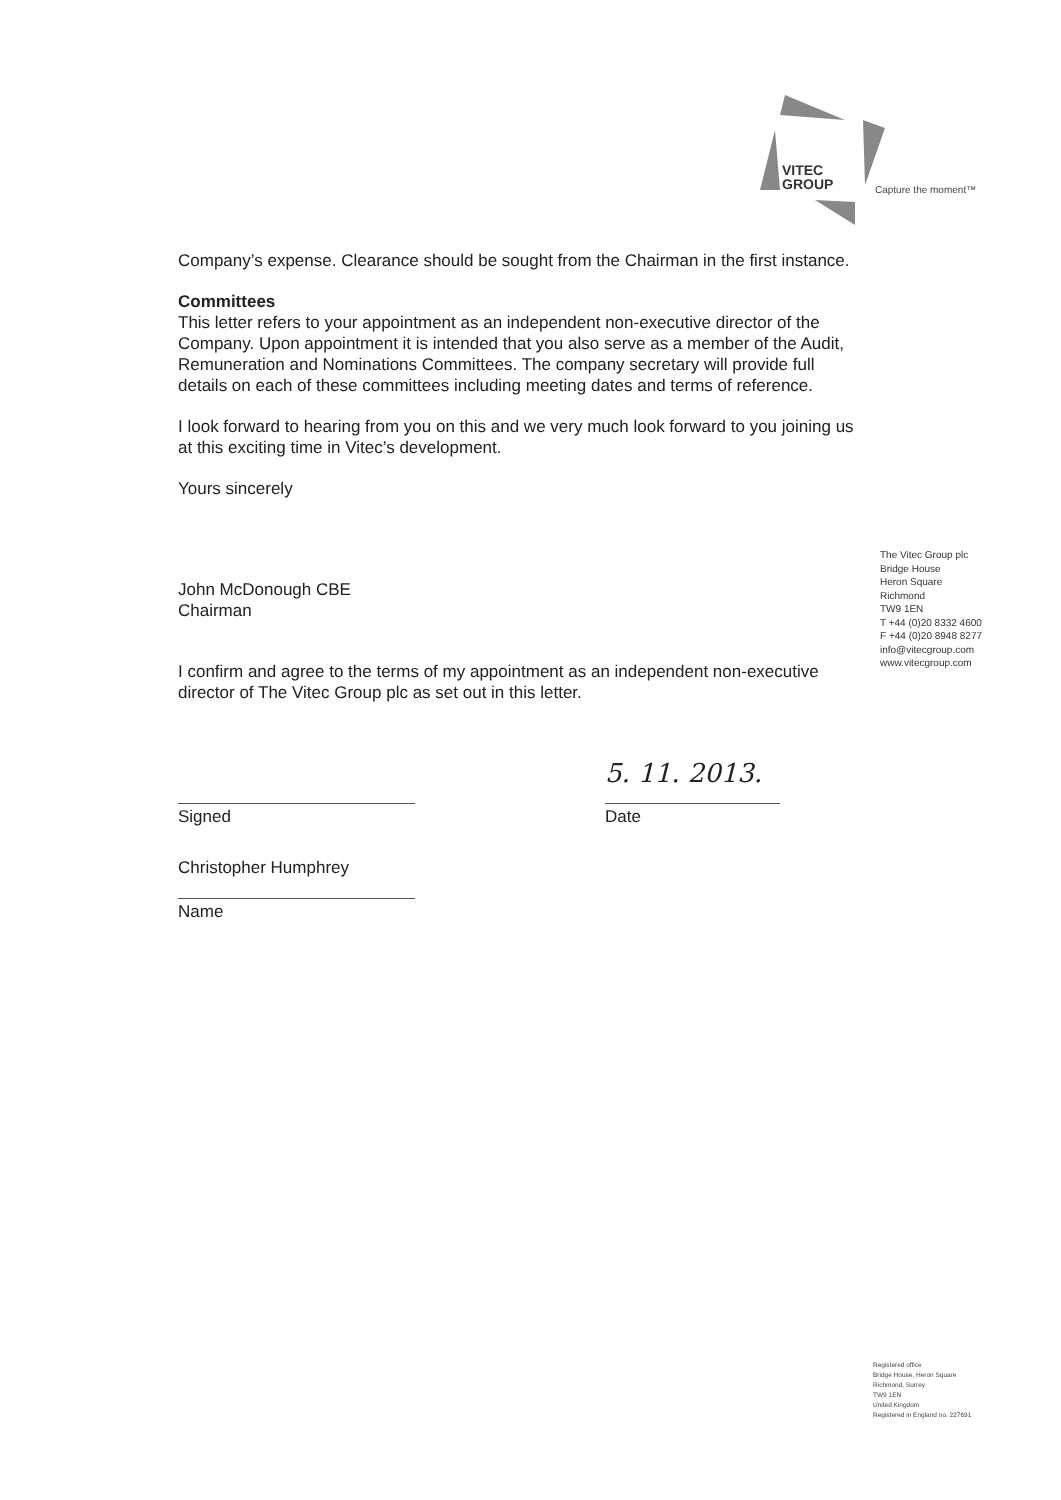VITEC
GROUP
Capture the moment™
Company’s expense. Clearance should be sought from the Chairman in the first instance.
Committees
This letter refers to your appointment as an independent non-executive director of the Company. Upon appointment it is intended that you also serve as a member of the Audit, Remuneration and Nominations Committees. The company secretary will provide full details on each of these committees including meeting dates and terms of reference.
I look forward to hearing from you on this and we very much look forward to you joining us at this exciting time in Vitec’s development.
Yours sincerely
John McDonough CBE
Chairman
I confirm and agree to the terms of my appointment as an independent non-executive director of The Vitec Group plc as set out in this letter.
Signed
5. 11. 2013.
Date
Christopher Humphrey
Name
The Vitec Group plc
Bridge House
Heron Square
Richmond
TW9 1EN
T +44 (0)20 8332 4600
F +44 (0)20 8948 8277
info@vitecgroup.com
www.vitecgroup.com
Registered office
Bridge House, Heron Square
Richmond, Surrey
TW9 1EN
United Kingdom
Registered in England no. 227691